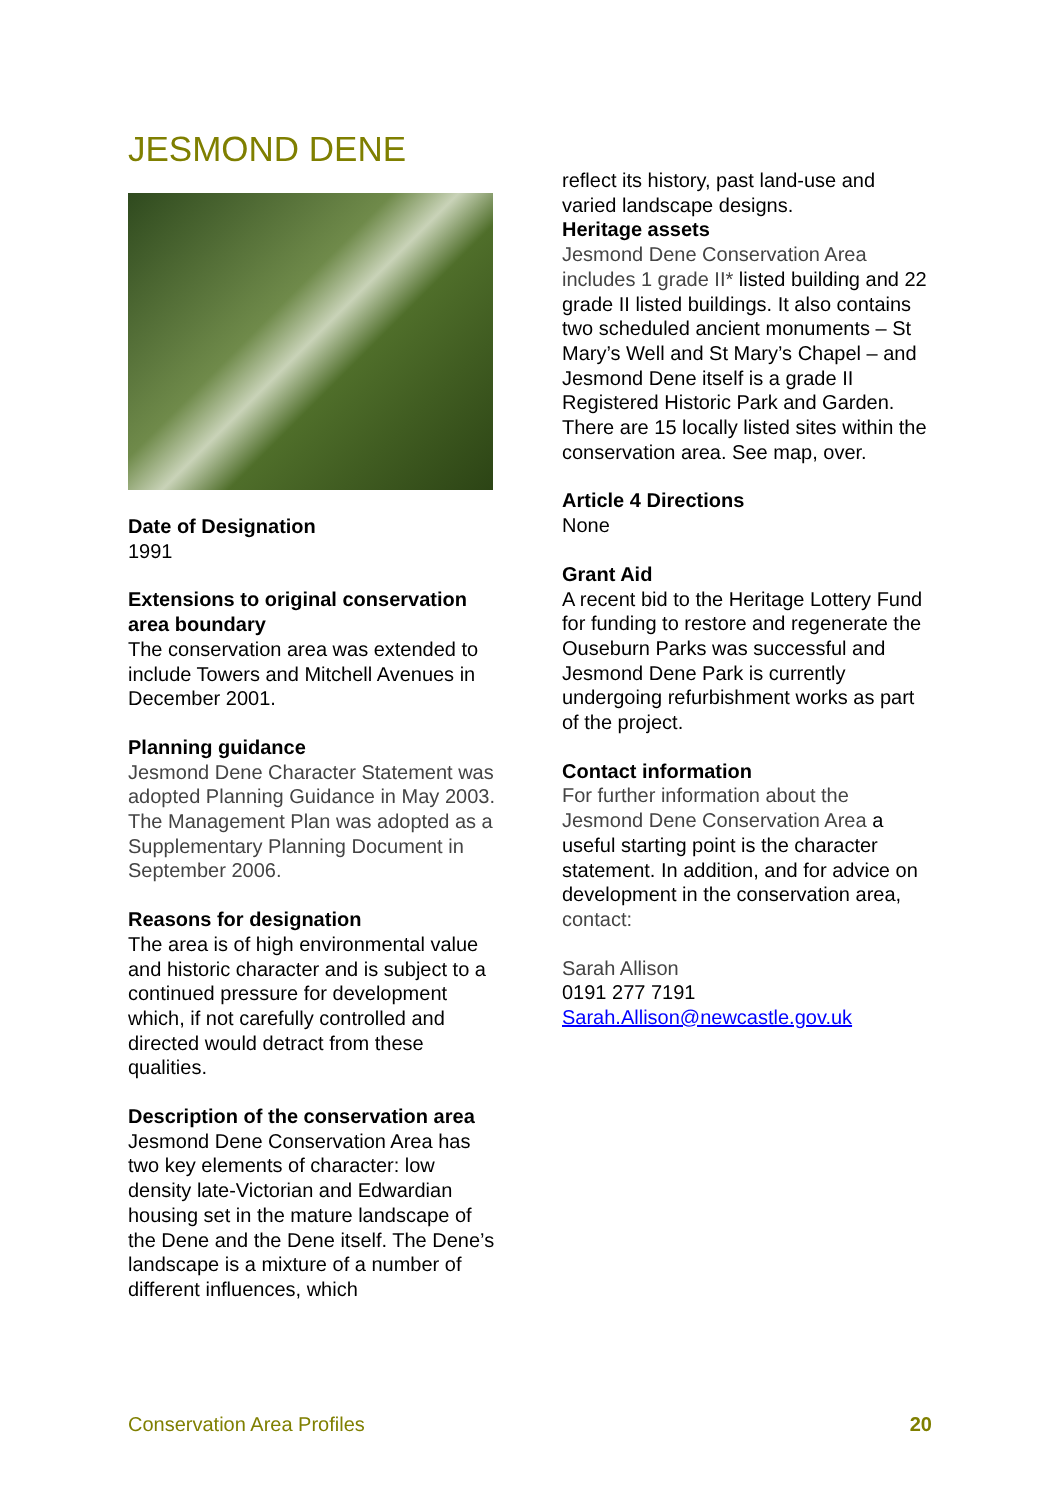JESMOND DENE
Date of Designation
1991
Extensions to original conservation area boundary
The conservation area was extended to include Towers and Mitchell Avenues in December 2001.
Planning guidance
Jesmond Dene Character Statement was adopted Planning Guidance in May 2003. The Management Plan was adopted as a Supplementary Planning Document in September 2006.
Reasons for designation
The area is of high environmental value and historic character and is subject to a continued pressure for development which, if not carefully controlled and directed would detract from these qualities.
Description of the conservation area
Jesmond Dene Conservation Area has two key elements of character: low density late-Victorian and Edwardian housing set in the mature landscape of the Dene and the Dene itself. The Dene’s landscape is a mixture of a number of different influences, which
reflect its history, past land-use and varied landscape designs.
Heritage assets
Jesmond Dene Conservation Area includes 1 grade II* listed building and 22 grade II listed buildings. It also contains two scheduled ancient monuments – St Mary’s Well and St Mary’s Chapel – and Jesmond Dene itself is a grade II Registered Historic Park and Garden. There are 15 locally listed sites within the conservation area. See map, over.
Article 4 Directions
None
Grant Aid
A recent bid to the Heritage Lottery Fund for funding to restore and regenerate the Ouseburn Parks was successful and Jesmond Dene Park is currently undergoing refurbishment works as part of the project.
Contact information
For further information about the Jesmond Dene Conservation Area a useful starting point is the character statement. In addition, and for advice on development in the conservation area, contact:
Sarah Allison
0191 277 7191
Sarah.Allison@newcastle.gov.uk
Conservation Area Profiles 20